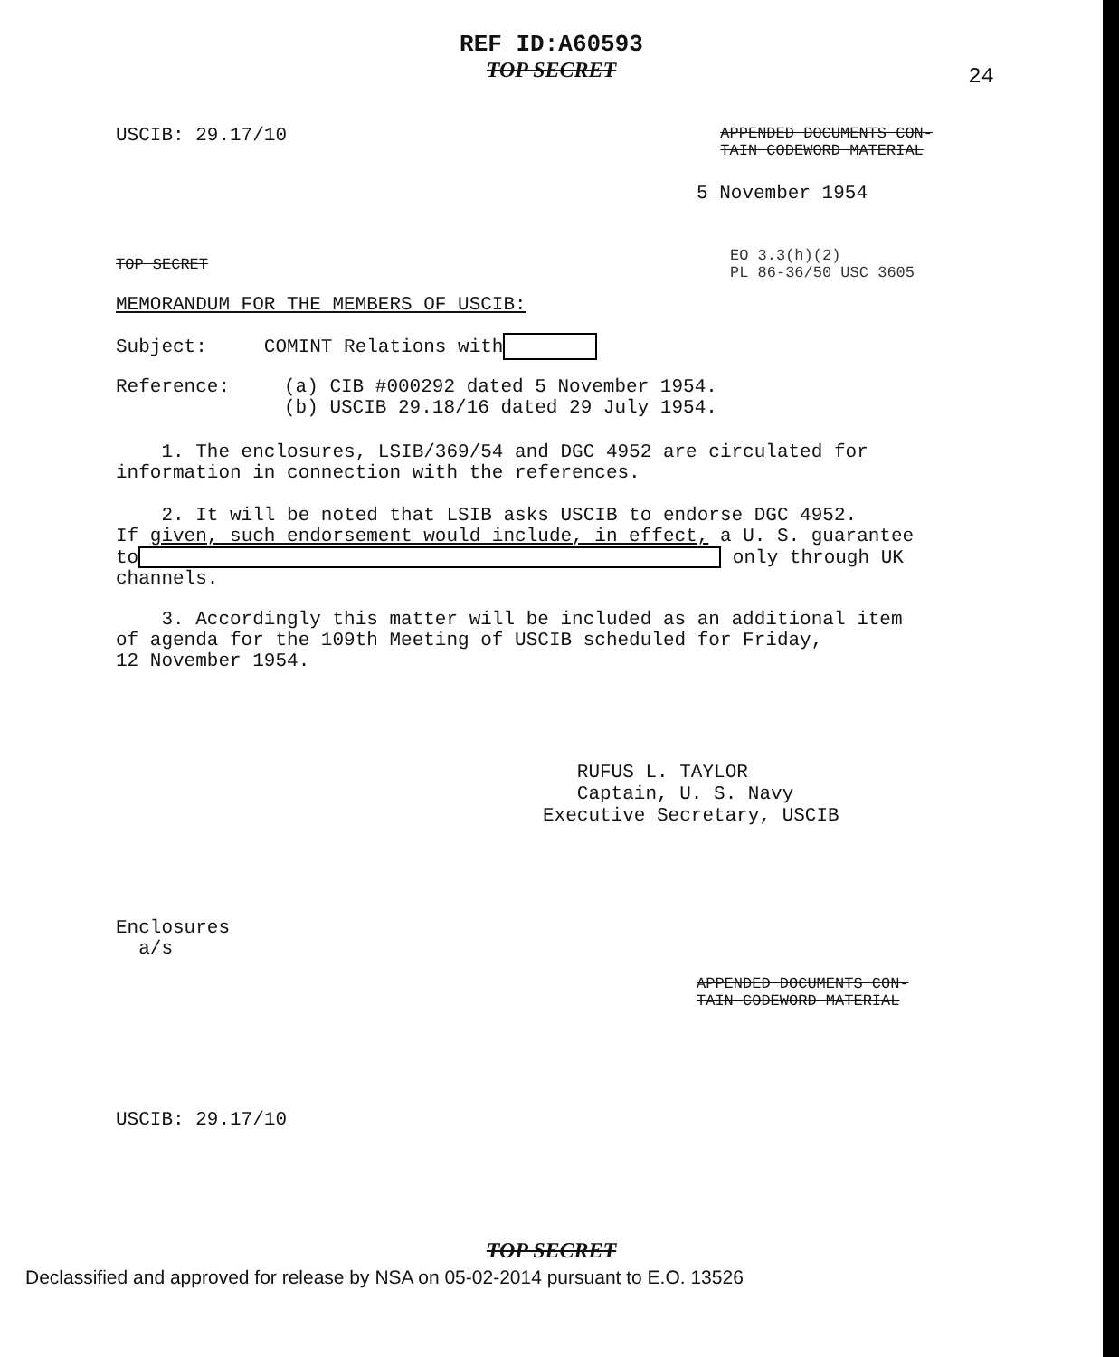REF ID:A60593
TOP SECRET
24
USCIB: 29.17/10
APPENDED DOCUMENTS CON-
TAIN CODEWORD MATERIAL
5 November 1954
TOP SECRET
EO 3.3(h)(2)
PL 86-36/50 USC 3605
MEMORANDUM FOR THE MEMBERS OF USCIB:
Subject: COMINT Relations with
Reference: (a) CIB #000292 dated 5 November 1954.
(b) USCIB 29.18/16 dated 29 July 1954.
1. The enclosures, LSIB/369/54 and DGC 4952 are circulated for
information in connection with the references.
2. It will be noted that LSIB asks USCIB to endorse DGC 4952.
If given, such endorsement would include, in effect, a U. S. guarantee
to only through UK
channels.
3. Accordingly this matter will be included as an additional item
of agenda for the 109th Meeting of USCIB scheduled for Friday,
12 November 1954.
RUFUS L. TAYLOR
Captain, U. S. Navy
Executive Secretary, USCIB
Enclosures
a/s
APPENDED DOCUMENTS CON-
TAIN CODEWORD MATERIAL
USCIB: 29.17/10
TOP SECRET
Declassified and approved for release by NSA on 05-02-2014 pursuant to E.O. 13526